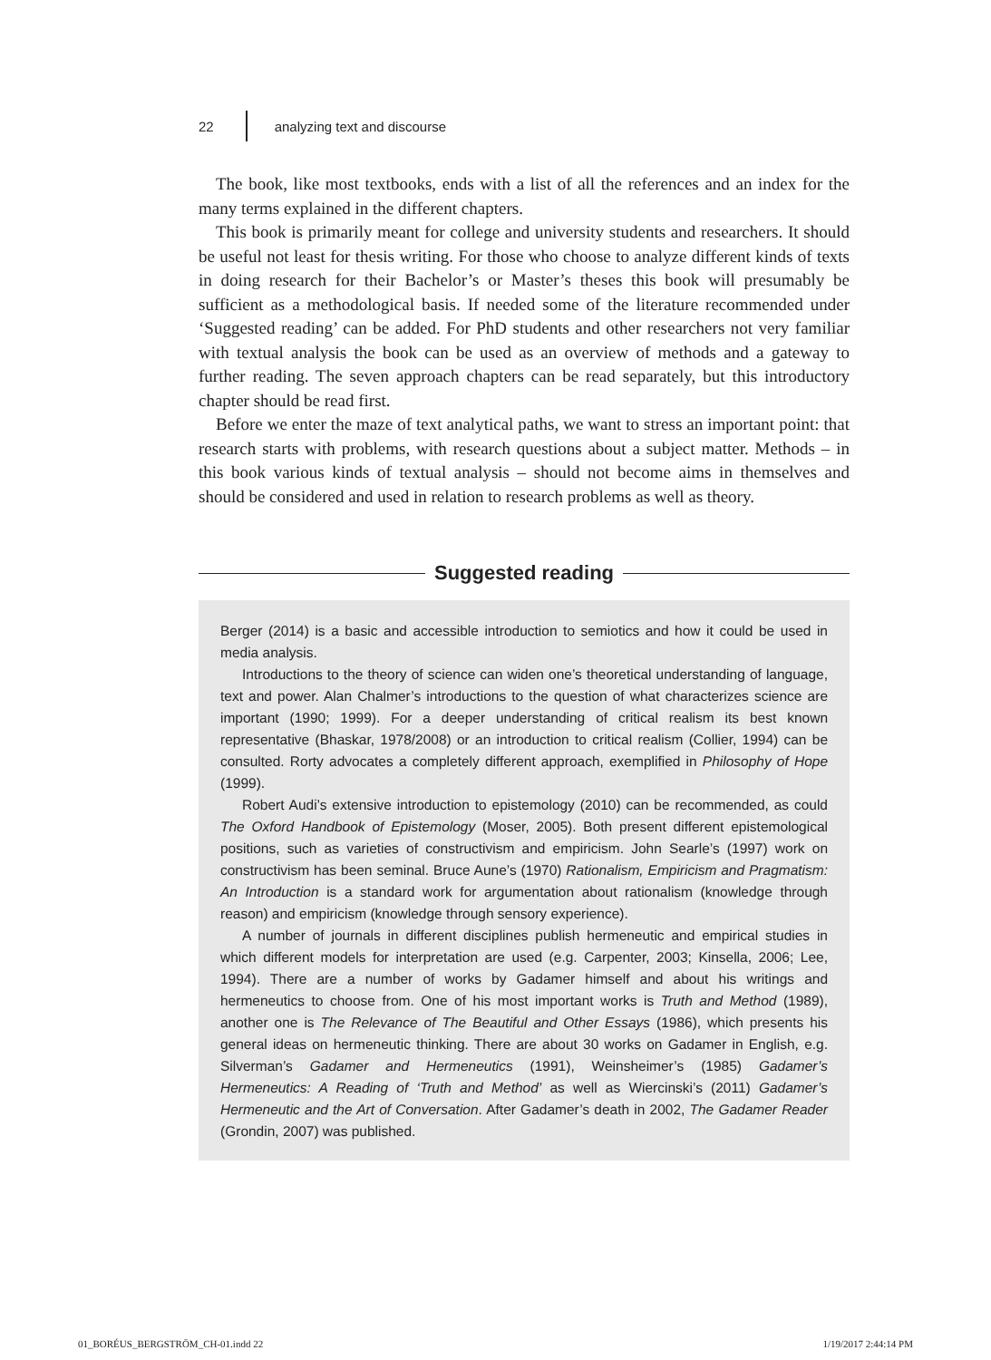22 analyzing text and discourse
The book, like most textbooks, ends with a list of all the references and an index for the many terms explained in the different chapters.
This book is primarily meant for college and university students and researchers. It should be useful not least for thesis writing. For those who choose to analyze different kinds of texts in doing research for their Bachelor’s or Master’s theses this book will presumably be sufficient as a methodological basis. If needed some of the literature recommended under ‘Suggested reading’ can be added. For PhD students and other researchers not very familiar with textual analysis the book can be used as an overview of methods and a gateway to further reading. The seven approach chapters can be read separately, but this introductory chapter should be read first.
Before we enter the maze of text analytical paths, we want to stress an important point: that research starts with problems, with research questions about a subject matter. Methods – in this book various kinds of textual analysis – should not become aims in themselves and should be considered and used in relation to research problems as well as theory.
Suggested reading
Berger (2014) is a basic and accessible introduction to semiotics and how it could be used in media analysis.
Introductions to the theory of science can widen one’s theoretical understanding of language, text and power. Alan Chalmer’s introductions to the question of what characterizes science are important (1990; 1999). For a deeper understanding of critical realism its best known representative (Bhaskar, 1978/2008) or an introduction to critical realism (Collier, 1994) can be consulted. Rorty advocates a completely different approach, exemplified in Philosophy of Hope (1999).
Robert Audi’s extensive introduction to epistemology (2010) can be recommended, as could The Oxford Handbook of Epistemology (Moser, 2005). Both present different epistemological positions, such as varieties of constructivism and empiricism. John Searle’s (1997) work on constructivism has been seminal. Bruce Aune’s (1970) Rationalism, Empiricism and Pragmatism: An Introduction is a standard work for argumentation about rationalism (knowledge through reason) and empiricism (knowledge through sensory experience).
A number of journals in different disciplines publish hermeneutic and empirical studies in which different models for interpretation are used (e.g. Carpenter, 2003; Kinsella, 2006; Lee, 1994). There are a number of works by Gadamer himself and about his writings and hermeneutics to choose from. One of his most important works is Truth and Method (1989), another one is The Relevance of The Beautiful and Other Essays (1986), which presents his general ideas on hermeneutic thinking. There are about 30 works on Gadamer in English, e.g. Silverman’s Gadamer and Hermeneutics (1991), Weinsheimer’s (1985) Gadamer’s Hermeneutics: A Reading of ‘Truth and Method’ as well as Wiercinski’s (2011) Gadamer’s Hermeneutic and the Art of Conversation. After Gadamer’s death in 2002, The Gadamer Reader (Grondin, 2007) was published.
01_BORÉUS_BERGSTRÖM_CH-01.indd 22 1/19/2017 2:44:14 PM